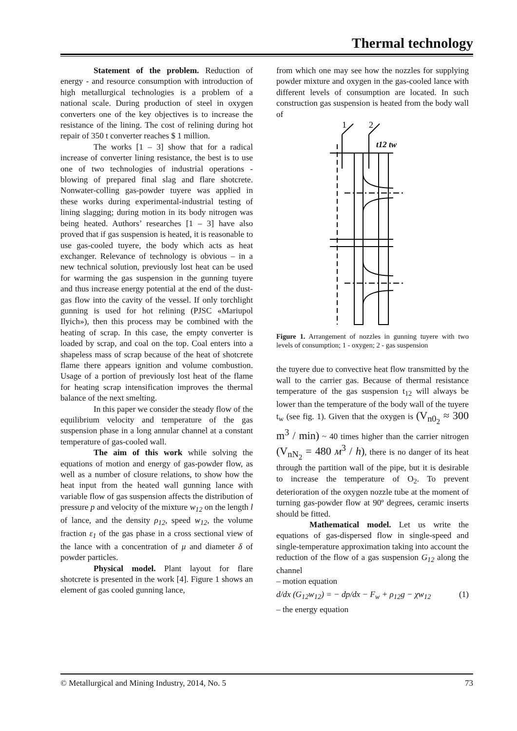Thermal technology
Statement of the problem. Reduction of energy - and resource consumption with introduction of high metallurgical technologies is a problem of a national scale. During production of steel in oxygen converters one of the key objectives is to increase the resistance of the lining. The cost of relining during hot repair of 350 t converter reaches $ 1 million.
The works [1 – 3] show that for a radical increase of converter lining resistance, the best is to use one of two technologies of industrial operations - blowing of prepared final slag and flare shotcrete. Nonwater-colling gas-powder tuyere was applied in these works during experimental-industrial testing of lining slagging; during motion in its body nitrogen was being heated. Authors’ researches [1 – 3] have also proved that if gas suspension is heated, it is reasonable to use gas-cooled tuyere, the body which acts as heat exchanger. Relevance of technology is obvious – in a new technical solution, previously lost heat can be used for warming the gas suspension in the gunning tuyere and thus increase energy potential at the end of the dust-gas flow into the cavity of the vessel. If only torchlight gunning is used for hot relining (PJSC «Mariupol Ilyich»), then this process may be combined with the heating of scrap. In this case, the empty converter is loaded by scrap, and coal on the top. Coal enters into a shapeless mass of scrap because of the heat of shotcrete flame there appears ignition and volume combustion. Usage of a portion of previously lost heat of the flame for heating scrap intensification improves the thermal balance of the next smelting.
In this paper we consider the steady flow of the equilibrium velocity and temperature of the gas suspension phase in a long annular channel at a constant temperature of gas-cooled wall.
The aim of this work while solving the equations of motion and energy of gas-powder flow, as well as a number of closure relations, to show how the heat input from the heated wall gunning lance with variable flow of gas suspension affects the distribution of pressure p and velocity of the mixture w<sub>12</sub> on the length l of lance, and the density ρ<sub>12</sub>, speed w<sub>12</sub>, the volume fraction ε<sub>1</sub> of the gas phase in a cross sectional view of the lance with a concentration of μ and diameter δ of powder particles.
Physical model. Plant layout for flare shotcrete is presented in the work [4]. Figure 1 shows an element of gas cooled gunning lance,
from which one may see how the nozzles for supplying powder mixture and oxygen in the gas-cooled lance with different levels of consumption are located. In such construction gas suspension is heated from the body wall of
1
2
t12 tw
Figure 1. Arrangement of nozzles in gunning tuyere with two levels of consumption; 1 - oxygen; 2 - gas suspension
the tuyere due to convective heat flow transmitted by the wall to the carrier gas. Because of thermal resistance temperature of the gas suspension t<sub>12</sub> will always be lower than the temperature of the body wall of the tuyere t<sub>w</sub> (see fig. 1). Given that the oxygen is (V<sub>n0<sub>2</sub></sub> ≈ 300 m<sup>3</sup> / min) ~ 40 times higher than the carrier nitrogen (V<sub>nN<sub>2</sub></sub> = 480 м<sup>3</sup> / h), there is no danger of its heat through the partition wall of the pipe, but it is desirable to increase the temperature of O<sub>2</sub>. To prevent deterioration of the oxygen nozzle tube at the moment of turning gas-powder flow at 90º degrees, ceramic inserts should be fitted.
Mathematical model. Let us write the equations of gas-dispersed flow in single-speed and single-temperature approximation taking into account the reduction of the flow of a gas suspension G<sub>12</sub> along the channel
– motion equation
d/dx (G<sub>12</sub>w<sub>12</sub>) = − dp/dx − F<sub>w</sub> + ρ<sub>12</sub>g − χw<sub>12</sub> (1)
– the energy equation
© Metallurgical and Mining Industry, 2014, No. 5 73